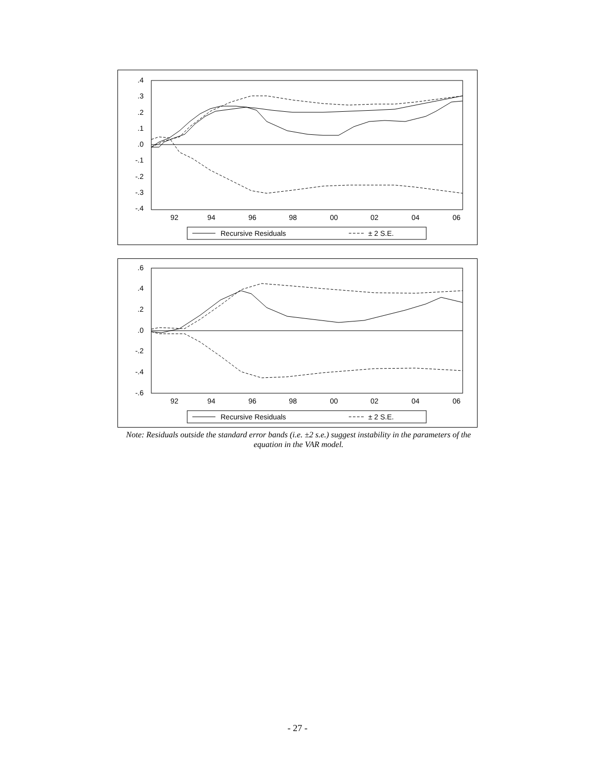.4
.3
.2
.1
.0
-.1
-.2
-.3
-.4
92
94
96
98
00
02
04
06
Recursive Residuals
± 2 S.E.
.6
.4
.2
.0
-.2
-.4
-.6
92
94
96
98
00
02
04
06
Recursive Residuals
± 2 S.E.
Note: Residuals outside the standard error bands (i.e. ±2 s.e.) suggest instability in the parameters of the equation in the VAR model.
- 27 -